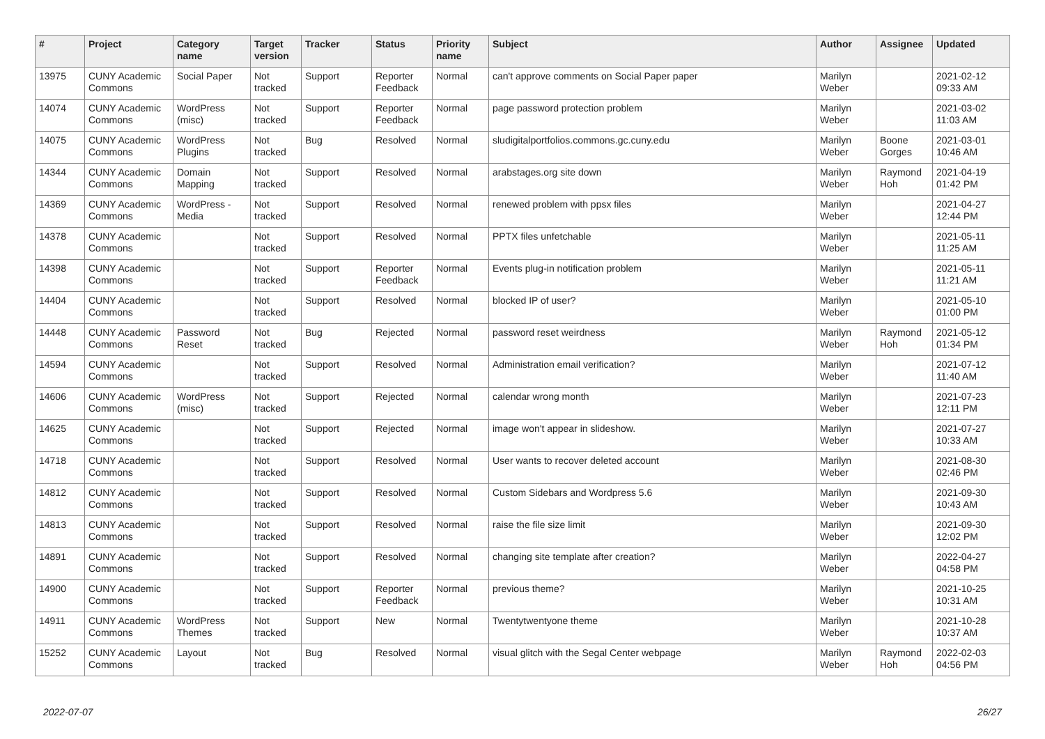| # | Project | Category name | Target version | Tracker | Status | Priority name | Subject | Author | Assignee | Updated |
| --- | --- | --- | --- | --- | --- | --- | --- | --- | --- | --- |
| 13975 | CUNY Academic Commons | Social Paper | Not tracked | Support | Reporter Feedback | Normal | can't approve comments on Social Paper paper | Marilyn Weber | | 2021-02-12 09:33 AM |
| 14074 | CUNY Academic Commons | WordPress (misc) | Not tracked | Support | Reporter Feedback | Normal | page password protection problem | Marilyn Weber | | 2021-03-02 11:03 AM |
| 14075 | CUNY Academic Commons | WordPress Plugins | Not tracked | Bug | Resolved | Normal | sludigitalportfolios.commons.gc.cuny.edu | Marilyn Weber | Boone Gorges | 2021-03-01 10:46 AM |
| 14344 | CUNY Academic Commons | Domain Mapping | Not tracked | Support | Resolved | Normal | arabstages.org site down | Marilyn Weber | Raymond Hoh | 2021-04-19 01:42 PM |
| 14369 | CUNY Academic Commons | WordPress - Media | Not tracked | Support | Resolved | Normal | renewed problem with ppsx files | Marilyn Weber | | 2021-04-27 12:44 PM |
| 14378 | CUNY Academic Commons | | Not tracked | Support | Resolved | Normal | PPTX files unfetchable | Marilyn Weber | | 2021-05-11 11:25 AM |
| 14398 | CUNY Academic Commons | | Not tracked | Support | Reporter Feedback | Normal | Events plug-in notification problem | Marilyn Weber | | 2021-05-11 11:21 AM |
| 14404 | CUNY Academic Commons | | Not tracked | Support | Resolved | Normal | blocked IP of user? | Marilyn Weber | | 2021-05-10 01:00 PM |
| 14448 | CUNY Academic Commons | Password Reset | Not tracked | Bug | Rejected | Normal | password reset weirdness | Marilyn Weber | Raymond Hoh | 2021-05-12 01:34 PM |
| 14594 | CUNY Academic Commons | | Not tracked | Support | Resolved | Normal | Administration email verification? | Marilyn Weber | | 2021-07-12 11:40 AM |
| 14606 | CUNY Academic Commons | WordPress (misc) | Not tracked | Support | Rejected | Normal | calendar wrong month | Marilyn Weber | | 2021-07-23 12:11 PM |
| 14625 | CUNY Academic Commons | | Not tracked | Support | Rejected | Normal | image won't appear in slideshow. | Marilyn Weber | | 2021-07-27 10:33 AM |
| 14718 | CUNY Academic Commons | | Not tracked | Support | Resolved | Normal | User wants to recover deleted account | Marilyn Weber | | 2021-08-30 02:46 PM |
| 14812 | CUNY Academic Commons | | Not tracked | Support | Resolved | Normal | Custom Sidebars and Wordpress 5.6 | Marilyn Weber | | 2021-09-30 10:43 AM |
| 14813 | CUNY Academic Commons | | Not tracked | Support | Resolved | Normal | raise the file size limit | Marilyn Weber | | 2021-09-30 12:02 PM |
| 14891 | CUNY Academic Commons | | Not tracked | Support | Resolved | Normal | changing site template after creation? | Marilyn Weber | | 2022-04-27 04:58 PM |
| 14900 | CUNY Academic Commons | | Not tracked | Support | Reporter Feedback | Normal | previous theme? | Marilyn Weber | | 2021-10-25 10:31 AM |
| 14911 | CUNY Academic Commons | WordPress Themes | Not tracked | Support | New | Normal | Twentytwentyone theme | Marilyn Weber | | 2021-10-28 10:37 AM |
| 15252 | CUNY Academic Commons | Layout | Not tracked | Bug | Resolved | Normal | visual glitch with the Segal Center webpage | Marilyn Weber | Raymond Hoh | 2022-02-03 04:56 PM |
2022-07-07 26/27